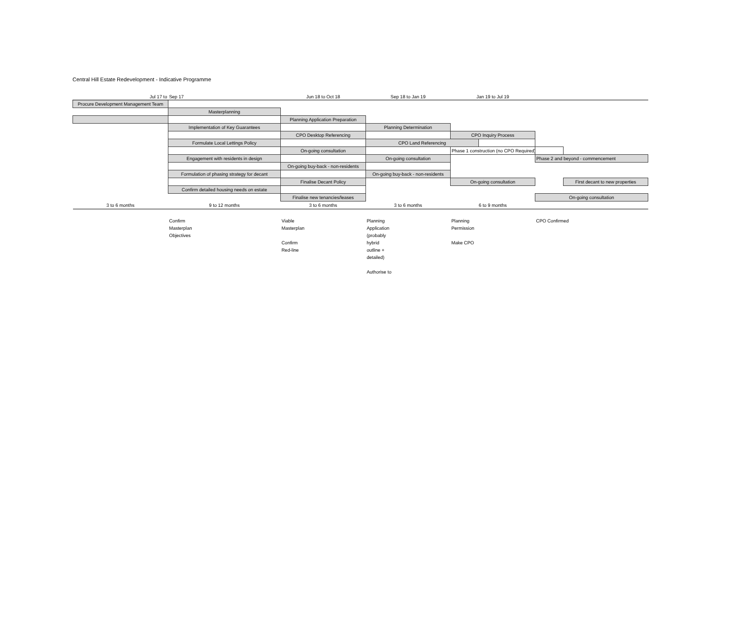Central Hill Estate Redevelopment - Indicative Programme
| Jul 17 to | Sep 17 | Jun 18 to Oct 18 | Sep 18 to Jan 19 | Jan 19 to Jul 19 | | | |
| Procure Development Management Team | | | | | | | |
| | Masterplanning | | | | | | |
| | | Planning Application Preparation | | | | | |
| | Implementation of Key Guarantees | | Planning Determination | | | | |
| | | CPO Desktop Referencing | | CPO Inquiry Process | | | |
| | Formulate Local Lettings Policy | | CPO Land Referencing | | | | |
| | | On-going consultation | | Phase 1 construction (no CPO Required) | | | |
| | Engagement with residents in design | | On-going consultation | | | Phase 2 and beyond - commencement | |
| | | On-going buy-back - non-residents | | | | | |
| | Formulation of phasing strategy for decant | | On-going buy-back - non-residents | | | | |
| | | Finalise Decant Policy | | On-going consultation | | | First decant to new properties |
| | Confirm detailed housing needs on estate | | | | | | |
| | | Finalise new tenancies/leases | | | | On-going consultation | |
| 3 to 6 months | 9 to 12 months | 3 to 6 months | 3 to 6 months | 6 to 9 months | | | |
| | Confirm Masterplan Objectives | Viable Masterplan Confirm Red-line | Planning Application (probably hybrid outline + detailed) Authorise to | Planning Permission Make CPO | | CPO Confirmed | |